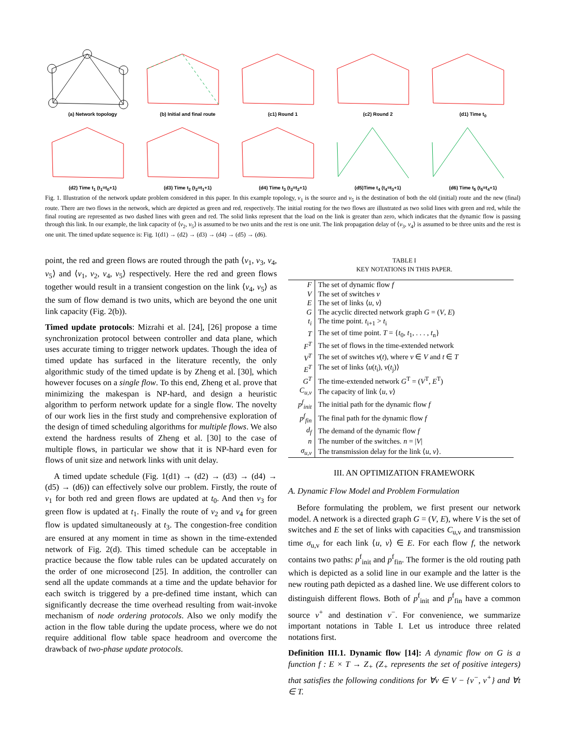(a) Network topology
(b) Initial and final route
(c1) Round 1
(c2) Round 2
(d1) Time t<sub>0</sub>
(d2) Time t<sub>1</sub> (t<sub>1</sub>=t<sub>0</sub>+1)
(d3) Time t<sub>2</sub> (t<sub>2</sub>=t<sub>1</sub>+1)
(d4) Time t<sub>3</sub> (t<sub>3</sub>=t<sub>2</sub>+1)
(d5)Time t<sub>4</sub> (t<sub>4</sub>=t<sub>3</sub>+1)
(d6) Time t<sub>5</sub> (t<sub>5</sub>=t<sub>4</sub>+1)
Fig. 1. Illustration of the network update problem considered in this paper. In this example topology, v<sub>1</sub> is the source and v<sub>5</sub> is the destination of both the old (initial) route and the new (final) route. There are two flows in the network, which are depicted as green and red, respectively. The initial routing for the two flows are illustrated as two solid lines with green and red, while the final routing are represented as two dashed lines with green and red. The solid links represent that the load on the link is greater than zero, which indicates that the dynamic flow is passing through this link. In our example, the link capacity of ⟨v<sub>2</sub>, v<sub>5</sub>⟩ is assumed to be two units and the rest is one unit. The link propagation delay of ⟨v<sub>3</sub>, v<sub>4</sub>⟩ is assumed to be three units and the rest is one unit. The timed update sequence is: Fig. 1(d1) → (d2) → (d3) → (d4) → (d5) → (d6).
point, the red and green flows are routed through the path ⟨v<sub>1</sub>, v<sub>3</sub>, v<sub>4</sub>, v<sub>5</sub>⟩ and ⟨v<sub>1</sub>, v<sub>2</sub>, v<sub>4</sub>, v<sub>5</sub>⟩ respectively. Here the red and green flows together would result in a transient congestion on the link ⟨v<sub>4</sub>, v<sub>5</sub>⟩ as the sum of flow demand is two units, which are beyond the one unit link capacity (Fig. 2(b)).
Timed update protocols: Mizrahi et al. [24], [26] propose a time synchronization protocol between controller and data plane, which uses accurate timing to trigger network updates. Though the idea of timed update has surfaced in the literature recently, the only algorithmic study of the timed update is by Zheng et al. [30], which however focuses on a single flow. To this end, Zheng et al. prove that minimizing the makespan is NP-hard, and design a heuristic algorithm to perform network update for a single flow. The novelty of our work lies in the first study and comprehensive exploration of the design of timed scheduling algorithms for multiple flows. We also extend the hardness results of Zheng et al. [30] to the case of multiple flows, in particular we show that it is NP-hard even for flows of unit size and network links with unit delay.
A timed update schedule (Fig. 1(d1) → (d2) → (d3) → (d4) → (d5) → (d6)) can effectively solve our problem. Firstly, the route of v<sub>1</sub> for both red and green flows are updated at t<sub>0</sub>. And then v<sub>3</sub> for green flow is updated at t<sub>1</sub>. Finally the route of v<sub>2</sub> and v<sub>4</sub> for green flow is updated simultaneously at t<sub>3</sub>. The congestion-free condition are ensured at any moment in time as shown in the time-extended network of Fig. 2(d). This timed schedule can be acceptable in practice because the flow table rules can be updated accurately on the order of one microsecond [25]. In addition, the controller can send all the update commands at a time and the update behavior for each switch is triggered by a pre-defined time instant, which can significantly decrease the time overhead resulting from wait-invoke mechanism of node ordering protocols. Also we only modify the action in the flow table during the update process, where we do not require additional flow table space headroom and overcome the drawback of two-phase update protocols.
TABLE I
KEY NOTATIONS IN THIS PAPER.
| F | The set of dynamic flow f |
| V | The set of switches v |
| E | The set of links ⟨ u , v ⟩ |
| G | The acyclic directed network graph G = ( V , E ) |
| t<sub>i</sub> | The time point. t<sub>i+1</sub> > t<sub>i</sub> |
| T | The set of time point. T = { t<sub>0</sub>, t<sub>1</sub>, . . . , t<sub>n</sub>} |
| F<sup>T</sup> | The set of flows in the time-extended network |
| V<sup>T</sup> | The set of switches v ( t ), where v ∈ V and t ∈ T |
| E<sup>T</sup> | The set of links ⟨ u ( t<sub>i</sub>), v ( t<sub>j</sub>)⟩ |
| G<sup>T</sup> | The time-extended network G<sup>T</sup> = ( V<sup>T</sup>, E<sup>T</sup>) |
| C<sub>u,v</sub> | The capacity of link ⟨ u , v ⟩ |
| p<sup>f</sup><sub>init</sub> | The initial path for the dynamic flow f |
| p<sup>f</sup><sub>fin</sub> | The final path for the dynamic flow f |
| d<sub>f</sub> | The demand of the dynamic flow f |
| n | The number of the switches. n = / V / |
| σ<sub>u,v</sub> | The transmission delay for the link ⟨ u , v ⟩. |
III. AN OPTIMIZATION FRAMEWORK
A. Dynamic Flow Model and Problem Formulation
Before formulating the problem, we first present our network model. A network is a directed graph G = (V, E), where V is the set of switches and E the set of links with capacities C<sub>u,v</sub> and transmission time σ<sub>u,v</sub> for each link ⟨u, v⟩ ∈ E. For each flow f, the network contains two paths: p<sup>f</sup><sub>init</sub> and p<sup>f</sup><sub>fin</sub>. The former is the old routing path which is depicted as a solid line in our example and the latter is the new routing path depicted as a dashed line. We use different colors to distinguish different flows. Both of p<sup>f</sup><sub>init</sub> and p<sup>f</sup><sub>fin</sub> have a common source v<sup>+</sup> and destination v<sup>−</sup>. For convenience, we summarize important notations in Table I. Let us introduce three related notations first.
Definition III.1. Dynamic flow [14]: A dynamic flow on G is a function f : E × T → Z<sub>+</sub> (Z<sub>+</sub> represents the set of positive integers) that satisfies the following conditions for ∀v ∈ V − {v<sup>−</sup>, v<sup>+</sup>} and ∀t ∈ T.